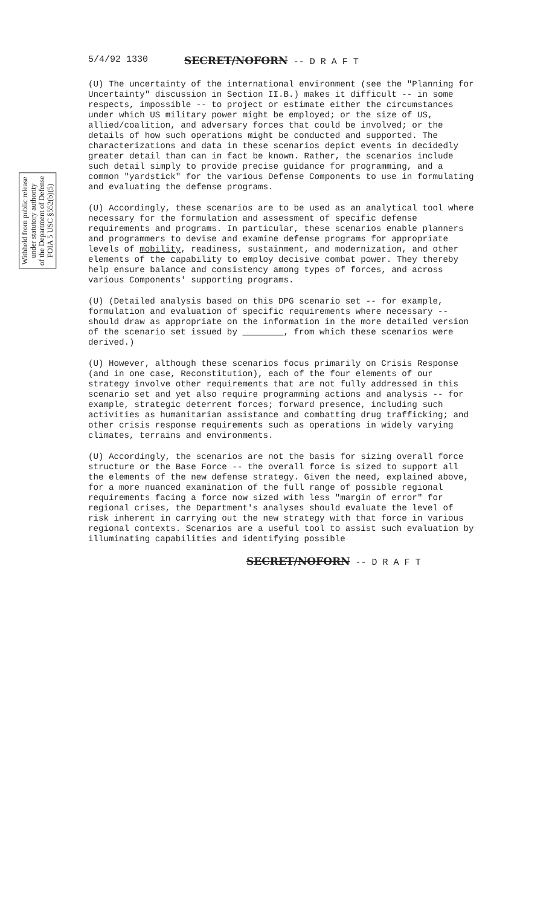5/4/92 1330 SECRET/NOFORN -- D R A F T
Withheld from public release
under statutory authority
of the Department of Defense
FOIA 5 USC §552(b)(5)
(U) The uncertainty of the international environment (see the "Planning for Uncertainty" discussion in Section II.B.) makes it difficult -- in some respects, impossible -- to project or estimate either the circumstances under which US military power might be employed; or the size of US, allied/coalition, and adversary forces that could be involved; or the details of how such operations might be conducted and supported. The characterizations and data in these scenarios depict events in decidedly greater detail than can in fact be known. Rather, the scenarios include such detail simply to provide precise guidance for programming, and a common "yardstick" for the various Defense Components to use in formulating and evaluating the defense programs.
(U) Accordingly, these scenarios are to be used as an analytical tool where necessary for the formulation and assessment of specific defense requirements and programs. In particular, these scenarios enable planners and programmers to devise and examine defense programs for appropriate levels of mobility, readiness, sustainment, and modernization, and other elements of the capability to employ decisive combat power. They thereby help ensure balance and consistency among types of forces, and across various Components' supporting programs.
(U) (Detailed analysis based on this DPG scenario set -- for example, formulation and evaluation of specific requirements where necessary -- should draw as appropriate on the information in the more detailed version of the scenario set issued by ________, from which these scenarios were derived.)
(U) However, although these scenarios focus primarily on Crisis Response (and in one case, Reconstitution), each of the four elements of our strategy involve other requirements that are not fully addressed in this scenario set and yet also require programming actions and analysis -- for example, strategic deterrent forces; forward presence, including such activities as humanitarian assistance and combatting drug trafficking; and other crisis response requirements such as operations in widely varying climates, terrains and environments.
(U) Accordingly, the scenarios are not the basis for sizing overall force structure or the Base Force -- the overall force is sized to support all the elements of the new defense strategy. Given the need, explained above, for a more nuanced examination of the full range of possible regional requirements facing a force now sized with less "margin of error" for regional crises, the Department's analyses should evaluate the level of risk inherent in carrying out the new strategy with that force in various regional contexts. Scenarios are a useful tool to assist such evaluation by illuminating capabilities and identifying possible
SECRET/NOFORN -- D R A F T